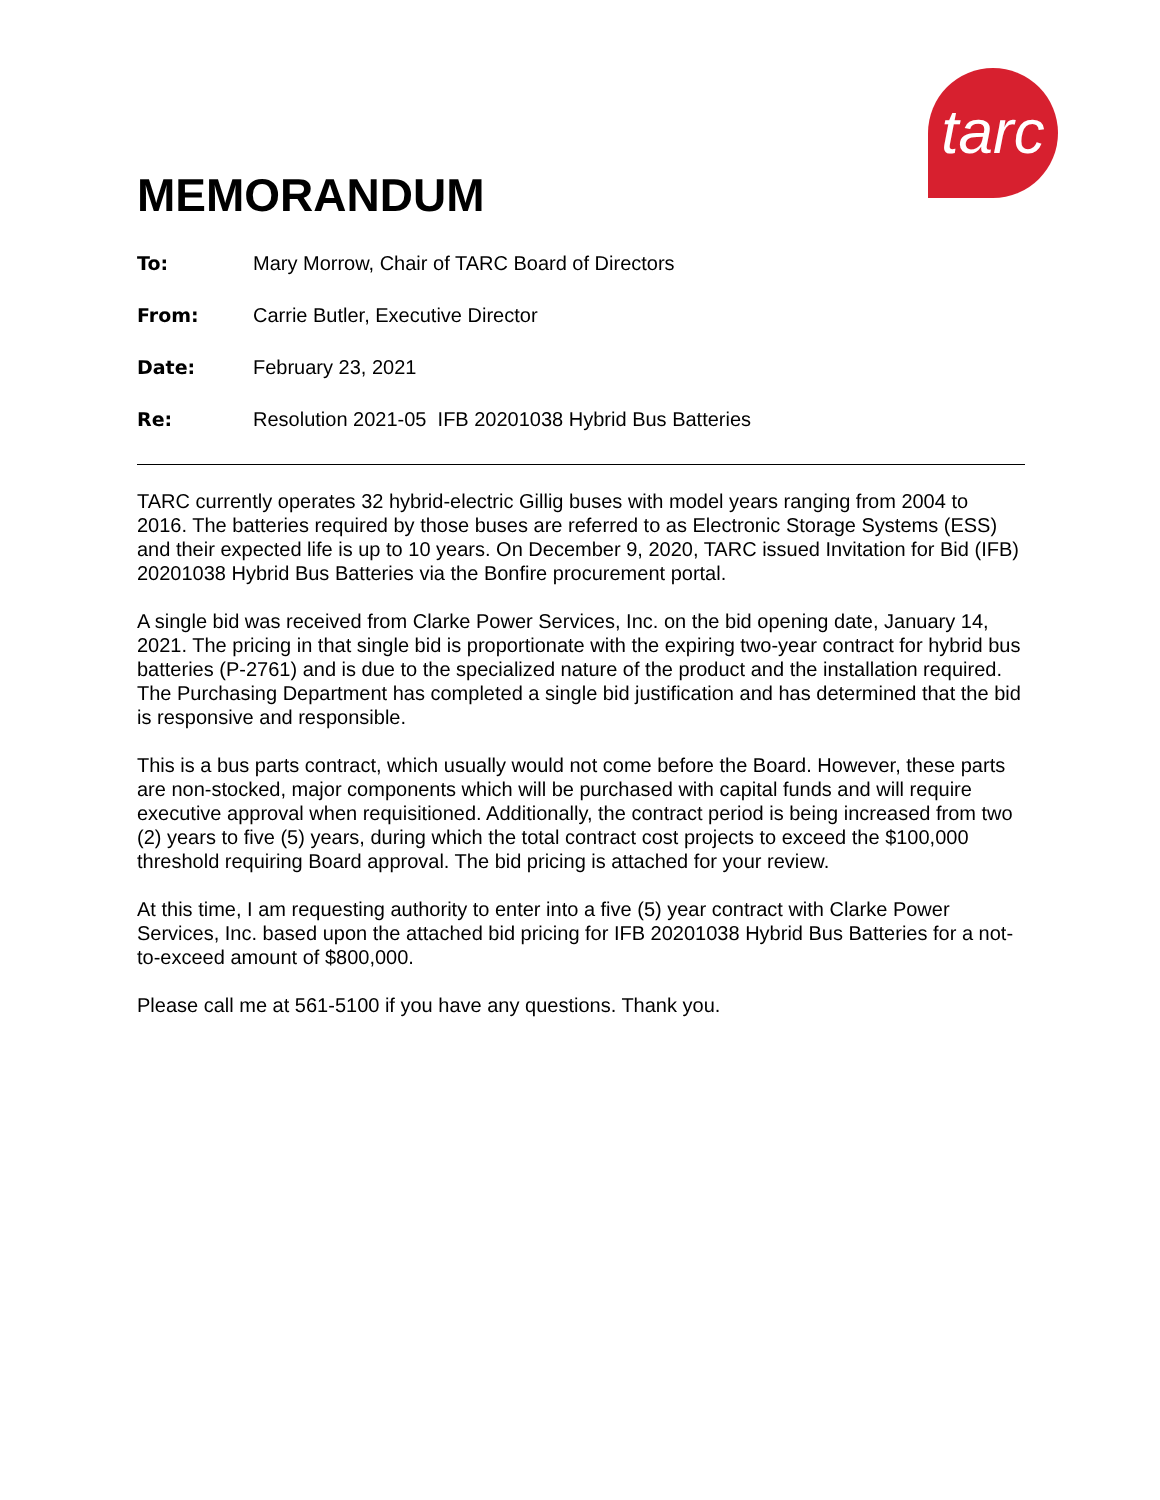tarc
MEMORANDUM
| To: | Mary Morrow, Chair of TARC Board of Directors |
| From: | Carrie Butler, Executive Director |
| Date: | February 23, 2021 |
| Re: | Resolution 2021-05 IFB 20201038 Hybrid Bus Batteries |
TARC currently operates 32 hybrid-electric Gillig buses with model years ranging from 2004 to 2016. The batteries required by those buses are referred to as Electronic Storage Systems (ESS) and their expected life is up to 10 years. On December 9, 2020, TARC issued Invitation for Bid (IFB) 20201038 Hybrid Bus Batteries via the Bonfire procurement portal.
A single bid was received from Clarke Power Services, Inc. on the bid opening date, January 14, 2021. The pricing in that single bid is proportionate with the expiring two-year contract for hybrid bus batteries (P-2761) and is due to the specialized nature of the product and the installation required. The Purchasing Department has completed a single bid justification and has determined that the bid is responsive and responsible.
This is a bus parts contract, which usually would not come before the Board. However, these parts are non-stocked, major components which will be purchased with capital funds and will require executive approval when requisitioned. Additionally, the contract period is being increased from two (2) years to five (5) years, during which the total contract cost projects to exceed the $100,000 threshold requiring Board approval. The bid pricing is attached for your review.
At this time, I am requesting authority to enter into a five (5) year contract with Clarke Power Services, Inc. based upon the attached bid pricing for IFB 20201038 Hybrid Bus Batteries for a not-to-exceed amount of $800,000.
Please call me at 561-5100 if you have any questions. Thank you.